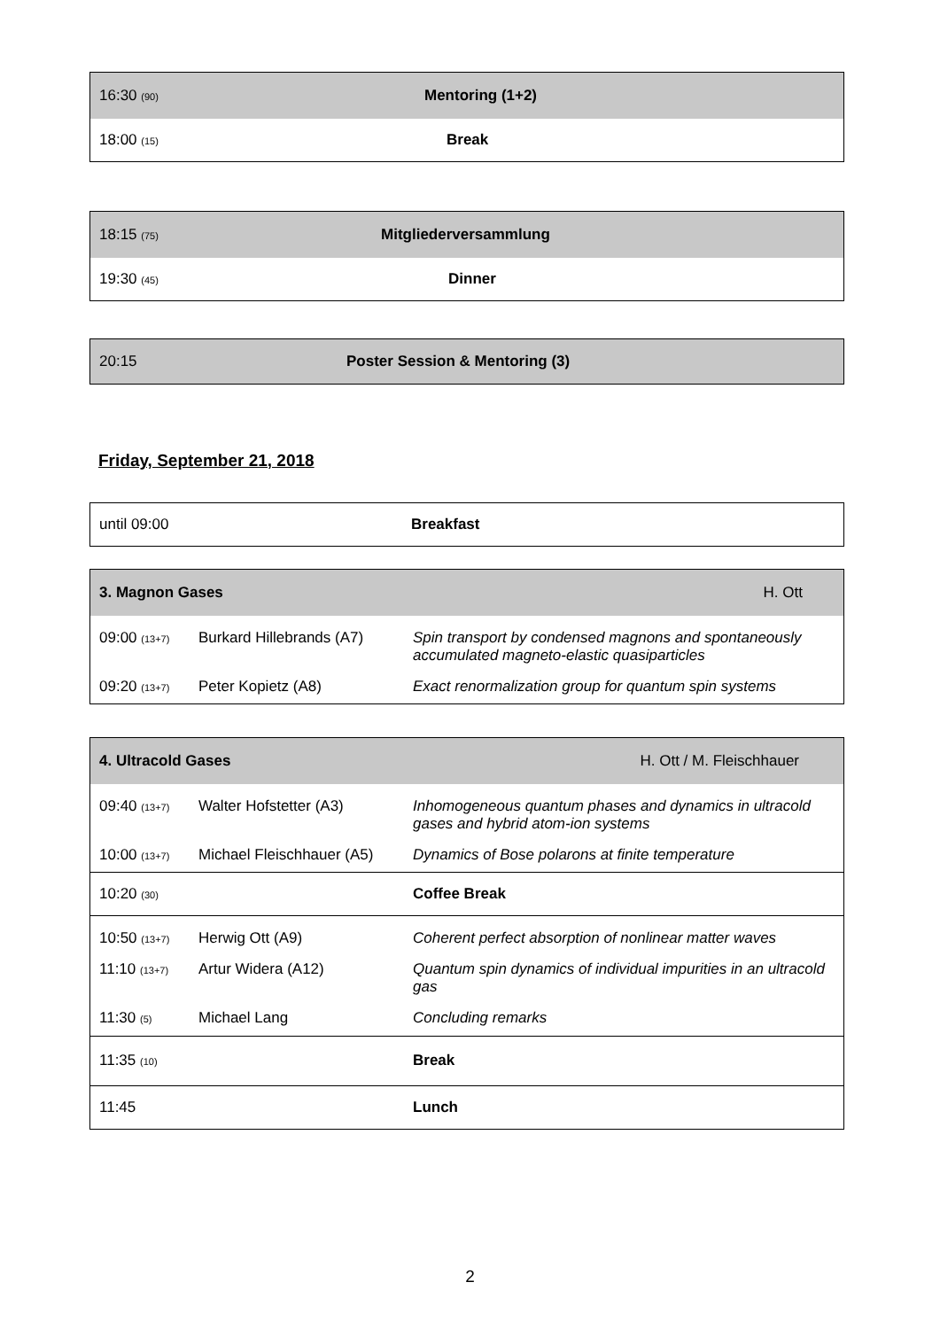| 16:30 (90) | Mentoring (1+2) |
| 18:00 (15) | Break |
| 18:15 (75) | Mitgliederversammlung |
| 19:30 (45) | Dinner |
| 20:15 | Poster Session & Mentoring (3) |
Friday, September 21, 2018
| until 09:00 | Breakfast |
| 3. Magnon Gases | | H. Ott |
| 09:00 (13+7) | Burkard Hillebrands (A7) | Spin transport by condensed magnons and spontaneously accumulated magneto-elastic quasiparticles |
| 09:20 (13+7) | Peter Kopietz (A8) | Exact renormalization group for quantum spin systems |
| 4. Ultracold Gases | | H. Ott / M. Fleischhauer |
| 09:40 (13+7) | Walter Hofstetter (A3) | Inhomogeneous quantum phases and dynamics in ultracold gases and hybrid atom-ion systems |
| 10:00 (13+7) | Michael Fleischhauer (A5) | Dynamics of Bose polarons at finite temperature |
| 10:20 (30) | | Coffee Break |
| 10:50 (13+7) | Herwig Ott (A9) | Coherent perfect absorption of nonlinear matter waves |
| 11:10 (13+7) | Artur Widera (A12) | Quantum spin dynamics of individual impurities in an ultracold gas |
| 11:30 (5) | Michael Lang | Concluding remarks |
| 11:35 (10) | | Break |
| 11:45 | | Lunch |
2